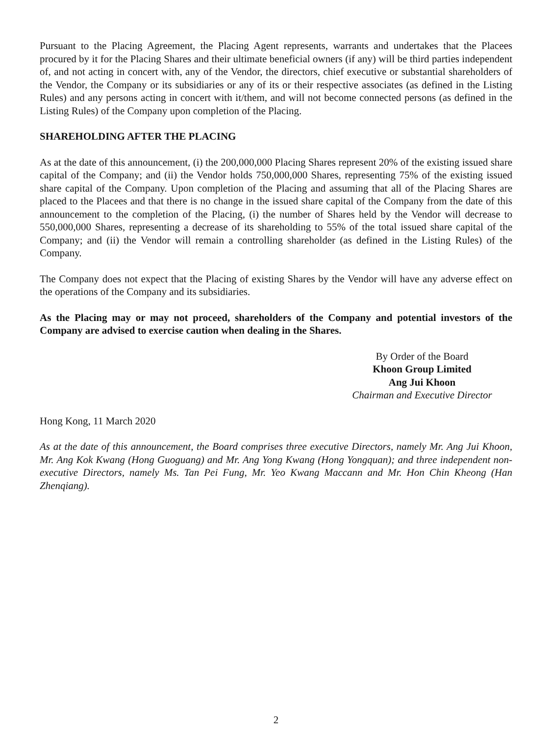Pursuant to the Placing Agreement, the Placing Agent represents, warrants and undertakes that the Placees procured by it for the Placing Shares and their ultimate beneficial owners (if any) will be third parties independent of, and not acting in concert with, any of the Vendor, the directors, chief executive or substantial shareholders of the Vendor, the Company or its subsidiaries or any of its or their respective associates (as defined in the Listing Rules) and any persons acting in concert with it/them, and will not become connected persons (as defined in the Listing Rules) of the Company upon completion of the Placing.
SHAREHOLDING AFTER THE PLACING
As at the date of this announcement, (i) the 200,000,000 Placing Shares represent 20% of the existing issued share capital of the Company; and (ii) the Vendor holds 750,000,000 Shares, representing 75% of the existing issued share capital of the Company. Upon completion of the Placing and assuming that all of the Placing Shares are placed to the Placees and that there is no change in the issued share capital of the Company from the date of this announcement to the completion of the Placing, (i) the number of Shares held by the Vendor will decrease to 550,000,000 Shares, representing a decrease of its shareholding to 55% of the total issued share capital of the Company; and (ii) the Vendor will remain a controlling shareholder (as defined in the Listing Rules) of the Company.
The Company does not expect that the Placing of existing Shares by the Vendor will have any adverse effect on the operations of the Company and its subsidiaries.
As the Placing may or may not proceed, shareholders of the Company and potential investors of the Company are advised to exercise caution when dealing in the Shares.
By Order of the Board
Khoon Group Limited
Ang Jui Khoon
Chairman and Executive Director
Hong Kong, 11 March 2020
As at the date of this announcement, the Board comprises three executive Directors, namely Mr. Ang Jui Khoon, Mr. Ang Kok Kwang (Hong Guoguang) and Mr. Ang Yong Kwang (Hong Yongquan); and three independent non-executive Directors, namely Ms. Tan Pei Fung, Mr. Yeo Kwang Maccann and Mr. Hon Chin Kheong (Han Zhenqiang).
2